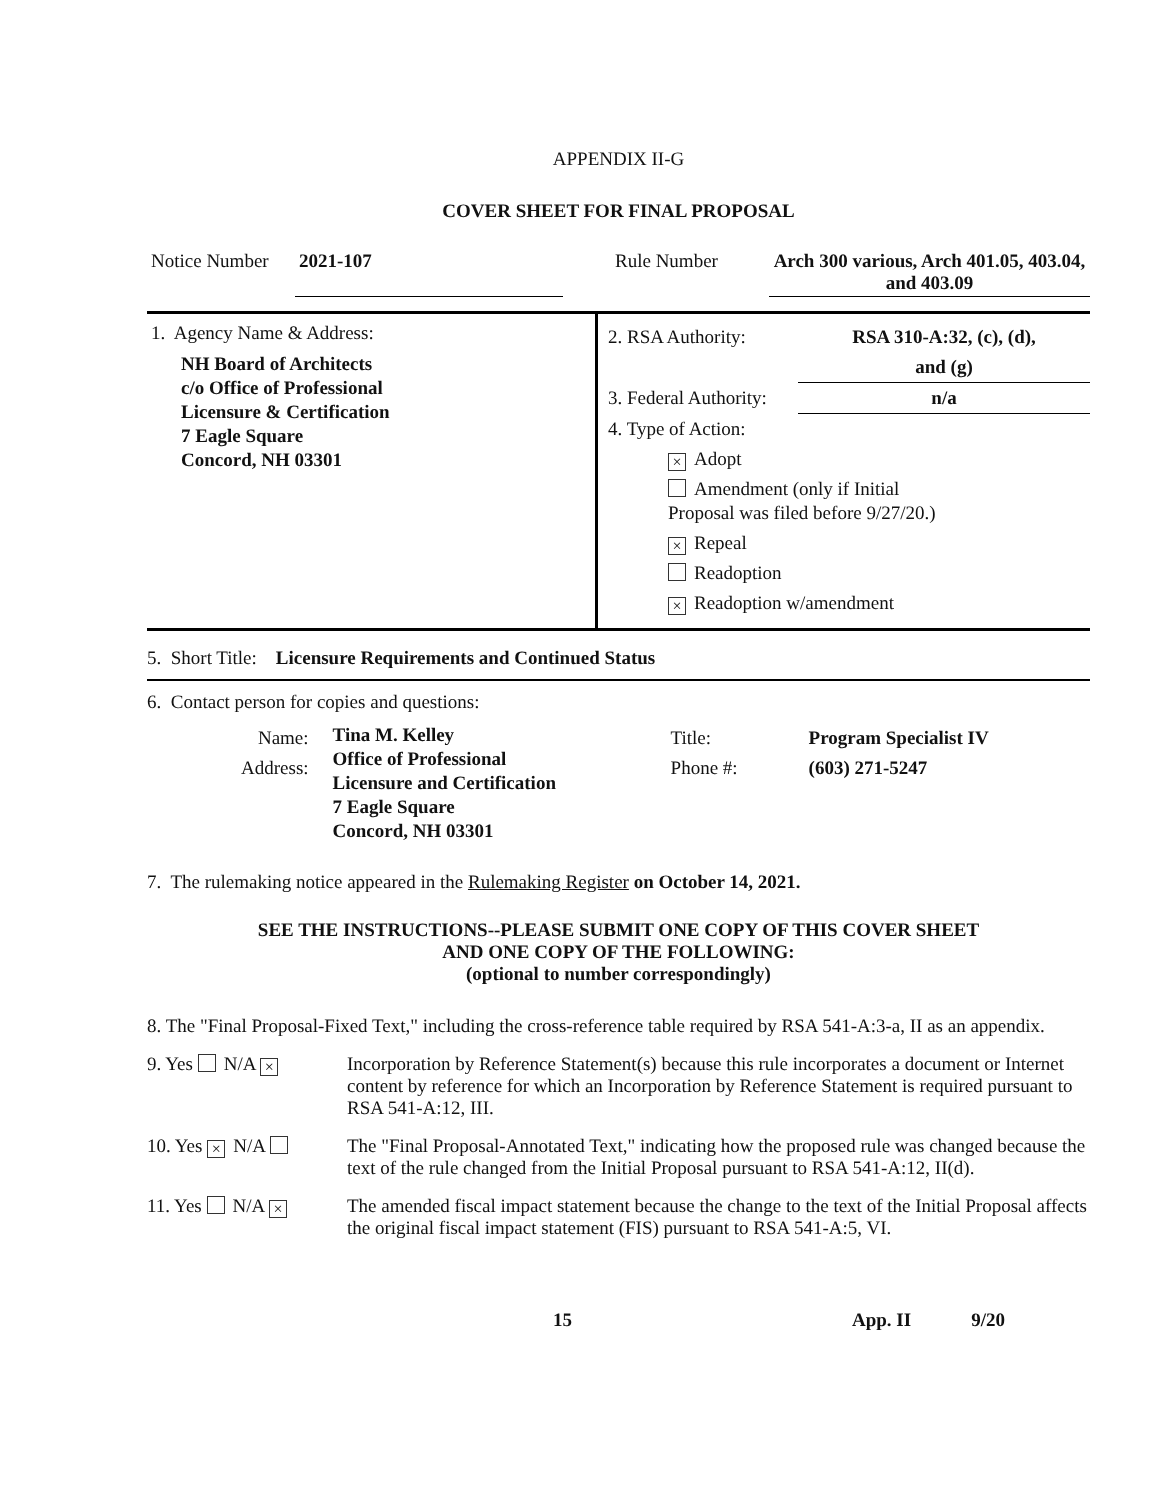APPENDIX II-G
COVER SHEET FOR FINAL PROPOSAL
| Notice Number | 2021-107 | | Rule Number | Arch 300 various, Arch 401.05, 403.04, and 403.09 |
| 1. Agency Name & Address: NH Board of Architects c/o Office of Professional Licensure & Certification 7 Eagle Square Concord, NH 03301 | / 2. RSA Authority: / RSA 310-A:32, (c), (d), and (g) / / 3. Federal Authority: / n/a / 4. Type of Action: × Adopt Amendment (only if Initial Proposal was filed before 9/27/20.) × Repeal Readoption × Readoption w/amendment |
5. Short Title: Licensure Requirements and Continued Status
6. Contact person for copies and questions:
| Name: Address: | Tina M. Kelley Office of Professional Licensure and Certification 7 Eagle Square Concord, NH 03301 | Title: Phone #: | Program Specialist IV (603) 271-5247 |
7. The rulemaking notice appeared in the Rulemaking Register on October 14, 2021.
SEE THE INSTRUCTIONS--PLEASE SUBMIT ONE COPY OF THIS COVER SHEET
AND ONE COPY OF THE FOLLOWING:
(optional to number correspondingly)
8. The "Final Proposal-Fixed Text," including the cross-reference table required by RSA 541-A:3-a, II as an appendix.
| 9. Yes N/A × | Incorporation by Reference Statement(s) because this rule incorporates a document or Internet content by reference for which an Incorporation by Reference Statement is required pursuant to RSA 541-A:12, III. |
| 10. Yes × N/A | The "Final Proposal-Annotated Text," indicating how the proposed rule was changed because the text of the rule changed from the Initial Proposal pursuant to RSA 541-A:12, II(d). |
| 11. Yes N/A × | The amended fiscal impact statement because the change to the text of the Initial Proposal affects the original fiscal impact statement (FIS) pursuant to RSA 541-A:5, VI. |
15 App. II 9/20